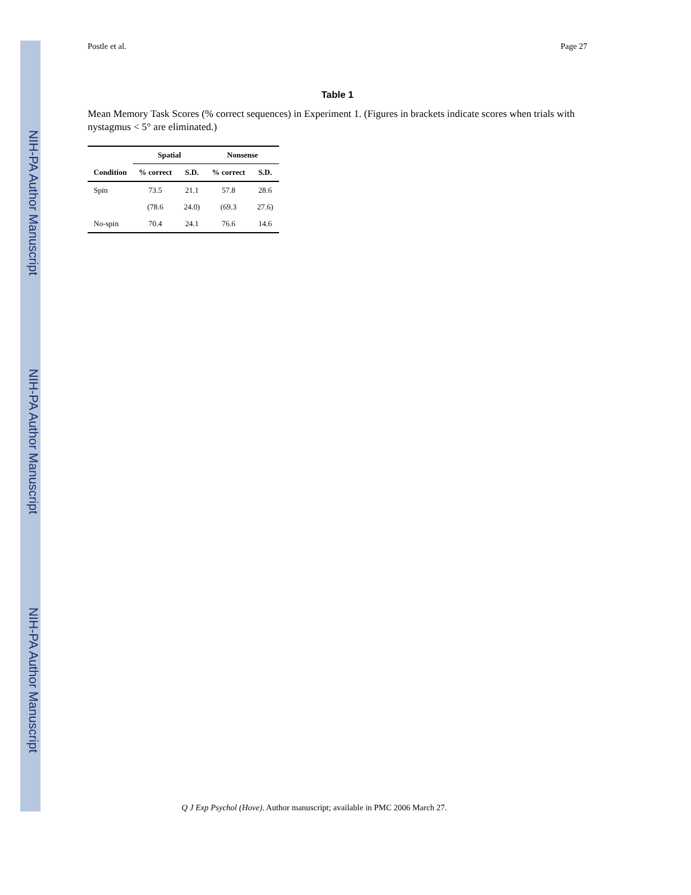NIH-PA Author Manuscript
NIH-PA Author Manuscript
NIH-PA Author Manuscript
Postle et al. Page 27
Table 1
Mean Memory Task Scores (% correct sequences) in Experiment 1. (Figures in brackets indicate scores when trials with nystagmus < 5° are eliminated.)
| | Spatial | | Nonsense | |
| --- | --- | --- | --- | --- |
| Condition | % correct | S.D. | % correct | S.D. |
| Spin | 73.5 | 21.1 | 57.8 | 28.6 |
| | (78.6 | 24.0) | (69.3 | 27.6) |
| No-spin | 70.4 | 24.1 | 76.6 | 14.6 |
Q J Exp Psychol (Hove). Author manuscript; available in PMC 2006 March 27.